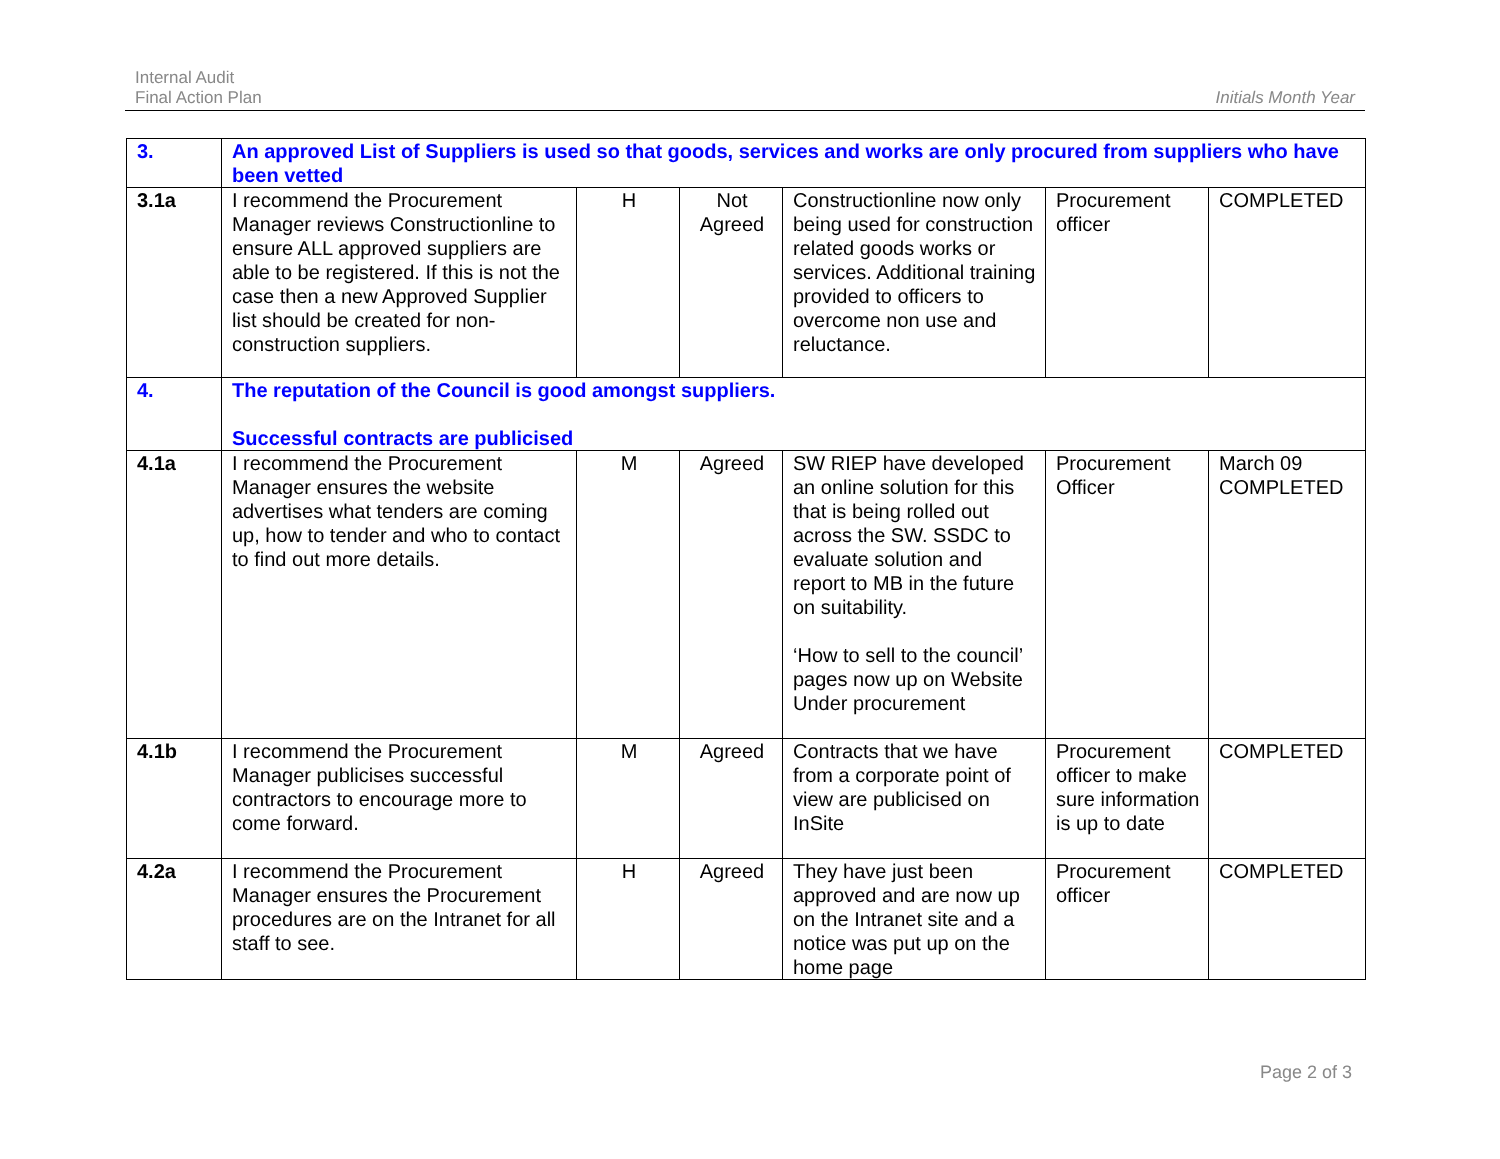Internal Audit
Final Action Plan
Initials Month Year
| 3. | An approved List of Suppliers is used so that goods, services and works are only procured from suppliers who have been vetted | | | | | |
| 3.1a | I recommend the Procurement Manager reviews Constructionline to ensure ALL approved suppliers are able to be registered. If this is not the case then a new Approved Supplier list should be created for non-construction suppliers. | H | Not Agreed | Constructionline now only being used for construction related goods works or services. Additional training provided to officers to overcome non use and reluctance. | Procurement officer | COMPLETED |
| 4. | The reputation of the Council is good amongst suppliers. Successful contracts are publicised | | | | | |
| 4.1a | I recommend the Procurement Manager ensures the website advertises what tenders are coming up, how to tender and who to contact to find out more details. | M | Agreed | SW RIEP have developed an online solution for this that is being rolled out across the SW. SSDC to evaluate solution and report to MB in the future on suitability. ‘How to sell to the council’ pages now up on Website Under procurement | Procurement Officer | March 09 COMPLETED |
| 4.1b | I recommend the Procurement Manager publicises successful contractors to encourage more to come forward. | M | Agreed | Contracts that we have from a corporate point of view are publicised on InSite | Procurement officer to make sure information is up to date | COMPLETED |
| 4.2a | I recommend the Procurement Manager ensures the Procurement procedures are on the Intranet for all staff to see. | H | Agreed | They have just been approved and are now up on the Intranet site and a notice was put up on the home page | Procurement officer | COMPLETED |
Page 2 of 3